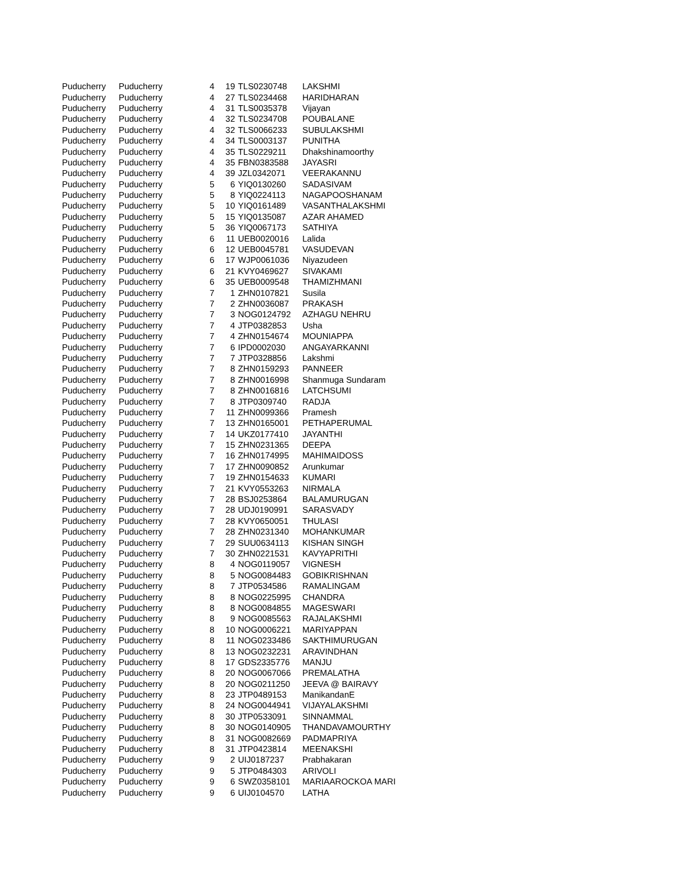| Puducherry | Puducherry | 4 | 19 | TLS0230748 | LAKSHMI |
| Puducherry | Puducherry | 4 | 27 | TLS0234468 | HARIDHARAN |
| Puducherry | Puducherry | 4 | 31 | TLS0035378 | Vijayan |
| Puducherry | Puducherry | 4 | 32 | TLS0234708 | POUBALANE |
| Puducherry | Puducherry | 4 | 32 | TLS0066233 | SUBULAKSHMI |
| Puducherry | Puducherry | 4 | 34 | TLS0003137 | PUNITHA |
| Puducherry | Puducherry | 4 | 35 | TLS0229211 | Dhakshinamoorthy |
| Puducherry | Puducherry | 4 | 35 | FBN0383588 | JAYASRI |
| Puducherry | Puducherry | 4 | 39 | JZL0342071 | VEERAKANNU |
| Puducherry | Puducherry | 5 | 6 | YIQ0130260 | SADASIVAM |
| Puducherry | Puducherry | 5 | 8 | YIQ0224113 | NAGAPOOSHANAM |
| Puducherry | Puducherry | 5 | 10 | YIQ0161489 | VASANTHALAKSHMI |
| Puducherry | Puducherry | 5 | 15 | YIQ0135087 | AZAR AHAMED |
| Puducherry | Puducherry | 5 | 36 | YIQ0067173 | SATHIYA |
| Puducherry | Puducherry | 6 | 11 | UEB0020016 | Lalida |
| Puducherry | Puducherry | 6 | 12 | UEB0045781 | VASUDEVAN |
| Puducherry | Puducherry | 6 | 17 | WJP0061036 | Niyazudeen |
| Puducherry | Puducherry | 6 | 21 | KVY0469627 | SIVAKAMI |
| Puducherry | Puducherry | 6 | 35 | UEB0009548 | THAMIZHMANI |
| Puducherry | Puducherry | 7 | 1 | ZHN0107821 | Susila |
| Puducherry | Puducherry | 7 | 2 | ZHN0036087 | PRAKASH |
| Puducherry | Puducherry | 7 | 3 | NOG0124792 | AZHAGU NEHRU |
| Puducherry | Puducherry | 7 | 4 | JTP0382853 | Usha |
| Puducherry | Puducherry | 7 | 4 | ZHN0154674 | MOUNIAPPA |
| Puducherry | Puducherry | 7 | 6 | IPD0002030 | ANGAYARKANNI |
| Puducherry | Puducherry | 7 | 7 | JTP0328856 | Lakshmi |
| Puducherry | Puducherry | 7 | 8 | ZHN0159293 | PANNEER |
| Puducherry | Puducherry | 7 | 8 | ZHN0016998 | Shanmuga Sundaram |
| Puducherry | Puducherry | 7 | 8 | ZHN0016816 | LATCHSUMI |
| Puducherry | Puducherry | 7 | 8 | JTP0309740 | RADJA |
| Puducherry | Puducherry | 7 | 11 | ZHN0099366 | Pramesh |
| Puducherry | Puducherry | 7 | 13 | ZHN0165001 | PETHAPERUMAL |
| Puducherry | Puducherry | 7 | 14 | UKZ0177410 | JAYANTHI |
| Puducherry | Puducherry | 7 | 15 | ZHN0231365 | DEEPA |
| Puducherry | Puducherry | 7 | 16 | ZHN0174995 | MAHIMAIDOSS |
| Puducherry | Puducherry | 7 | 17 | ZHN0090852 | Arunkumar |
| Puducherry | Puducherry | 7 | 19 | ZHN0154633 | KUMARI |
| Puducherry | Puducherry | 7 | 21 | KVY0553263 | NIRMALA |
| Puducherry | Puducherry | 7 | 28 | BSJ0253864 | BALAMURUGAN |
| Puducherry | Puducherry | 7 | 28 | UDJ0190991 | SARASVADY |
| Puducherry | Puducherry | 7 | 28 | KVY0650051 | THULASI |
| Puducherry | Puducherry | 7 | 28 | ZHN0231340 | MOHANKUMAR |
| Puducherry | Puducherry | 7 | 29 | SUU0634113 | KISHAN SINGH |
| Puducherry | Puducherry | 7 | 30 | ZHN0221531 | KAVYAPRITHI |
| Puducherry | Puducherry | 8 | 4 | NOG0119057 | VIGNESH |
| Puducherry | Puducherry | 8 | 5 | NOG0084483 | GOBIKRISHNAN |
| Puducherry | Puducherry | 8 | 7 | JTP0534586 | RAMALINGAM |
| Puducherry | Puducherry | 8 | 8 | NOG0225995 | CHANDRA |
| Puducherry | Puducherry | 8 | 8 | NOG0084855 | MAGESWARI |
| Puducherry | Puducherry | 8 | 9 | NOG0085563 | RAJALAKSHMI |
| Puducherry | Puducherry | 8 | 10 | NOG0006221 | MARIYAPPAN |
| Puducherry | Puducherry | 8 | 11 | NOG0233486 | SAKTHIMURUGAN |
| Puducherry | Puducherry | 8 | 13 | NOG0232231 | ARAVINDHAN |
| Puducherry | Puducherry | 8 | 17 | GDS2335776 | MANJU |
| Puducherry | Puducherry | 8 | 20 | NOG0067066 | PREMALATHA |
| Puducherry | Puducherry | 8 | 20 | NOG0211250 | JEEVA @ BAIRAVY |
| Puducherry | Puducherry | 8 | 23 | JTP0489153 | ManikandanE |
| Puducherry | Puducherry | 8 | 24 | NOG0044941 | VIJAYALAKSHMI |
| Puducherry | Puducherry | 8 | 30 | JTP0533091 | SINNAMMAL |
| Puducherry | Puducherry | 8 | 30 | NOG0140905 | THANDAVAMOURTHY |
| Puducherry | Puducherry | 8 | 31 | NOG0082669 | PADMAPRIYA |
| Puducherry | Puducherry | 8 | 31 | JTP0423814 | MEENAKSHI |
| Puducherry | Puducherry | 9 | 2 | UIJ0187237 | Prabhakaran |
| Puducherry | Puducherry | 9 | 5 | JTP0484303 | ARIVOLI |
| Puducherry | Puducherry | 9 | 6 | SWZ0358101 | MARIAAROCKOA MARI |
| Puducherry | Puducherry | 9 | 6 | UIJ0104570 | LATHA |